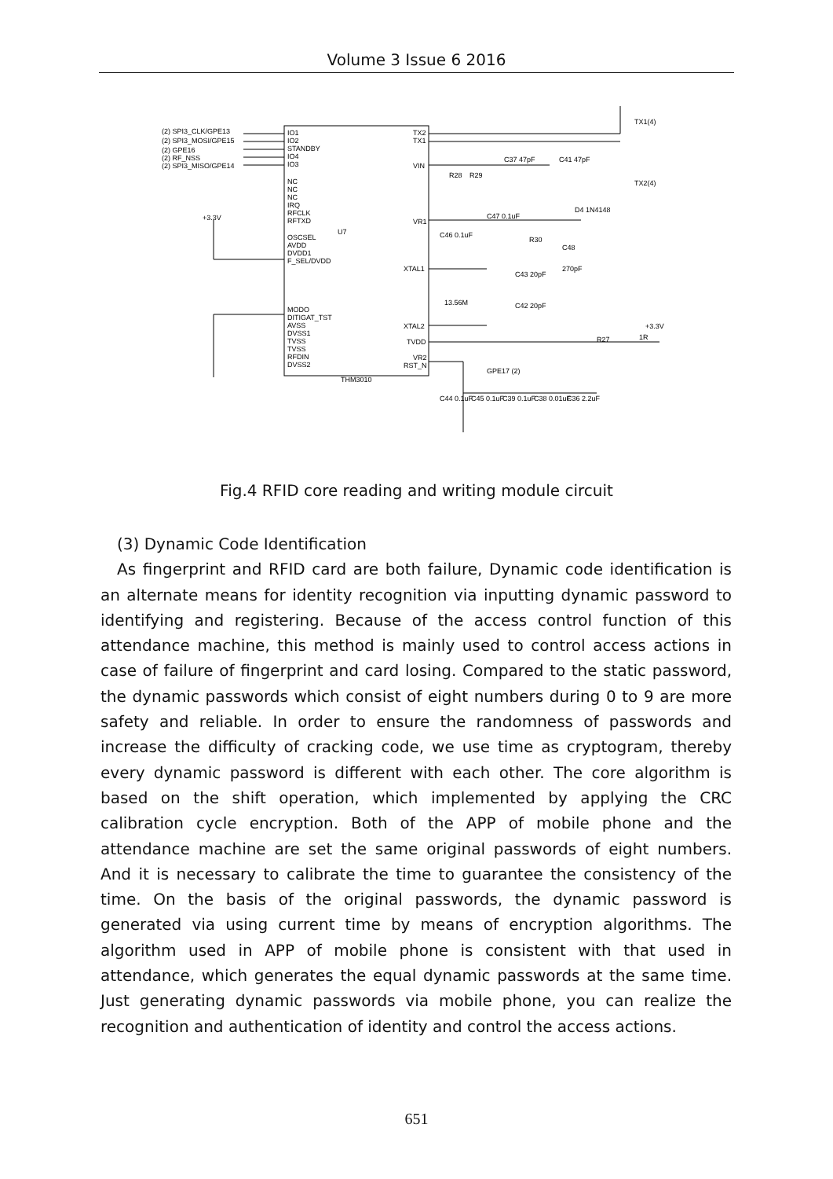Volume 3 Issue 6 2016
U7
THM3010
(2) SPI3_CLK/GPE13
(2) SPI3_MOSI/GPE15
(2) GPE16
(2) RF_NSS
(2) SPI3_MISO/GPE14
IO1
IO2
STANDBY
IO4
IO3
NC
NC
NC
IRQ
RFCLK
RFTXD
OSCSEL
AVDD
DVDD1
F_SEL/DVDD
MODO
DITIGAT_TST
AVSS
DVSS1
TVSS
TVSS
RFDIN
DVSS2
TX2
TX1
VIN
VR1
XTAL1
XTAL2
TVDD
VR2
RST_N
+3.3V
TX1(4)
TX2(4)
+3.3V
GPE17 (2)
R27
1R
R28
R29
C37 47pF
C41 47pF
C46 0.1uF
R30
C48
270pF
C43 20pF
13.56M
C42 20pF
D4 1N4148
C47 0.1uF
C44 0.1uF
C45 0.1uF
C39 0.1uF
C38 0.01uF
C36 2.2uF
Fig.4 RFID core reading and writing module circuit
(3) Dynamic Code Identification
As fingerprint and RFID card are both failure, Dynamic code identification is an alternate means for identity recognition via inputting dynamic password to identifying and registering. Because of the access control function of this attendance machine, this method is mainly used to control access actions in case of failure of fingerprint and card losing. Compared to the static password, the dynamic passwords which consist of eight numbers during 0 to 9 are more safety and reliable. In order to ensure the randomness of passwords and increase the difficulty of cracking code, we use time as cryptogram, thereby every dynamic password is different with each other. The core algorithm is based on the shift operation, which implemented by applying the CRC calibration cycle encryption. Both of the APP of mobile phone and the attendance machine are set the same original passwords of eight numbers. And it is necessary to calibrate the time to guarantee the consistency of the time. On the basis of the original passwords, the dynamic password is generated via using current time by means of encryption algorithms. The algorithm used in APP of mobile phone is consistent with that used in attendance, which generates the equal dynamic passwords at the same time. Just generating dynamic passwords via mobile phone, you can realize the recognition and authentication of identity and control the access actions.
651